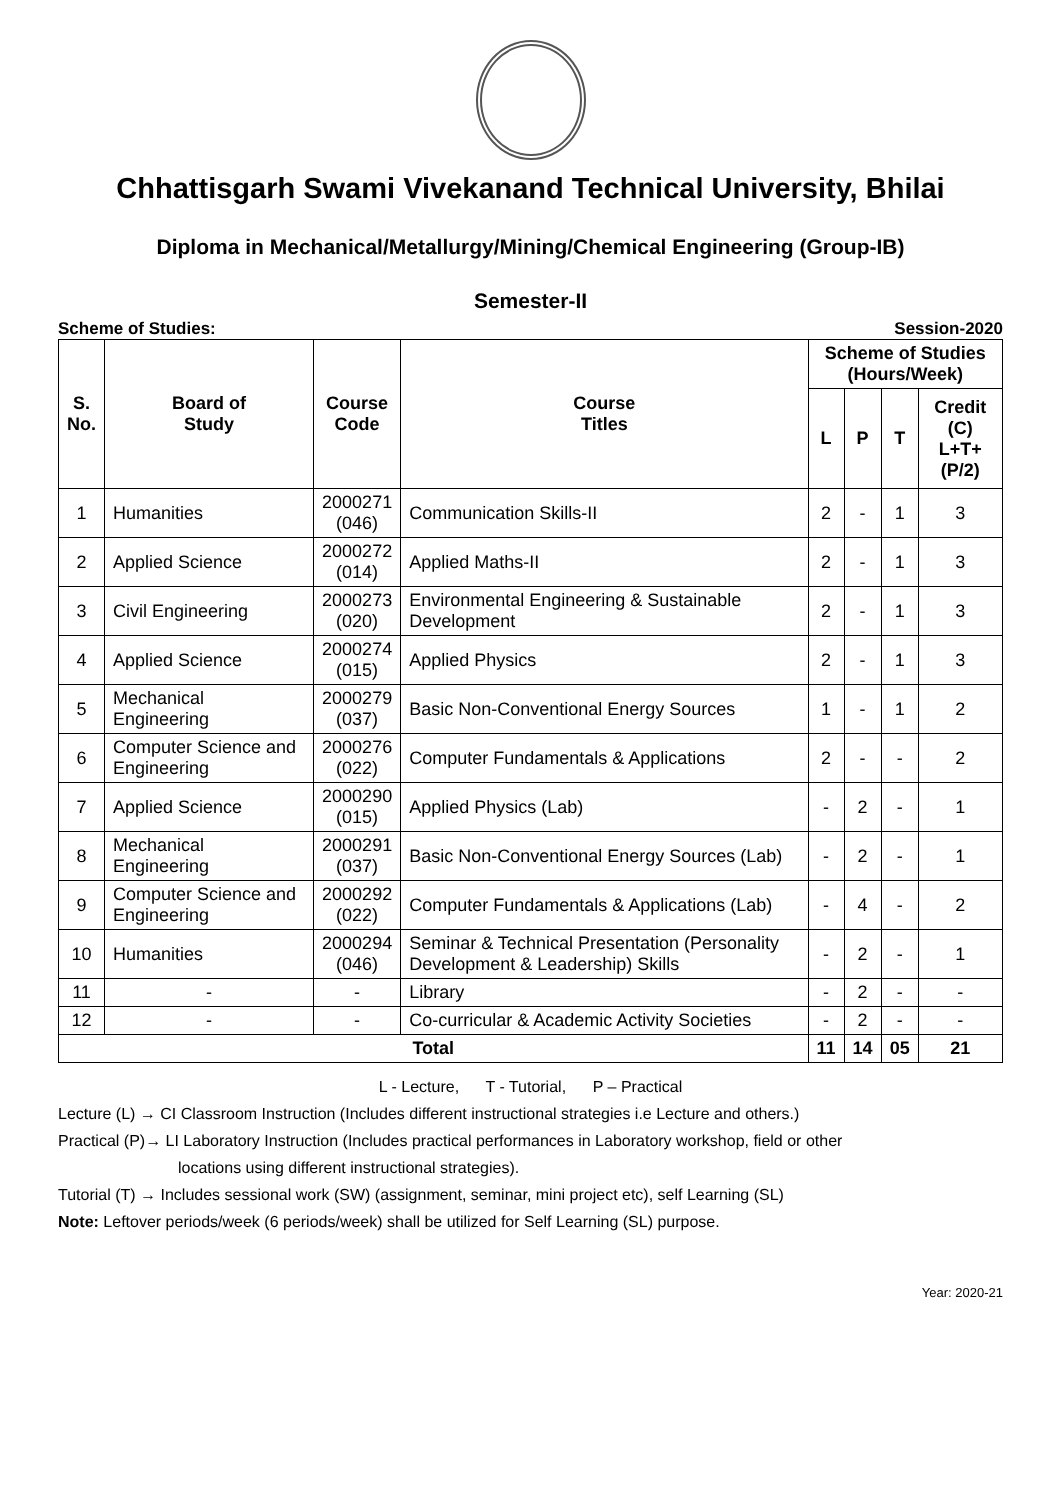Chhattisgarh Swami Vivekanand Technical University, Bhilai
Diploma in Mechanical/Metallurgy/Mining/Chemical Engineering (Group-IB)
Semester-II
Scheme of Studies: Session-2020
| S. No. | Board of Study | Course Code | Course Titles | Scheme of Studies (Hours/Week) | | | |
| --- | --- | --- | --- | --- | --- | --- | --- |
| | | | | L | P | T | Credit (C) L+T+(P/2) |
| 1 | Humanities | 2000271 (046) | Communication Skills-II | 2 | - | 1 | 3 |
| 2 | Applied Science | 2000272 (014) | Applied Maths-II | 2 | - | 1 | 3 |
| 3 | Civil Engineering | 2000273 (020) | Environmental Engineering & Sustainable Development | 2 | - | 1 | 3 |
| 4 | Applied Science | 2000274 (015) | Applied Physics | 2 | - | 1 | 3 |
| 5 | Mechanical Engineering | 2000279 (037) | Basic Non-Conventional Energy Sources | 1 | - | 1 | 2 |
| 6 | Computer Science and Engineering | 2000276 (022) | Computer Fundamentals & Applications | 2 | - | - | 2 |
| 7 | Applied Science | 2000290 (015) | Applied Physics (Lab) | - | 2 | - | 1 |
| 8 | Mechanical Engineering | 2000291 (037) | Basic Non-Conventional Energy Sources (Lab) | - | 2 | - | 1 |
| 9 | Computer Science and Engineering | 2000292 (022) | Computer Fundamentals & Applications (Lab) | - | 4 | - | 2 |
| 10 | Humanities | 2000294 (046) | Seminar & Technical Presentation (Personality Development & Leadership) Skills | - | 2 | - | 1 |
| 11 | - | - | Library | - | 2 | - | - |
| 12 | - | - | Co-curricular & Academic Activity Societies | - | 2 | - | - |
| Total | | | | 11 | 14 | 05 | 21 |
L - Lecture, T - Tutorial, P – Practical
Lecture (L) → CI Classroom Instruction (Includes different instructional strategies i.e Lecture and others.)
Practical (P)→ LI Laboratory Instruction (Includes practical performances in Laboratory workshop, field or other
locations using different instructional strategies).
Tutorial (T) → Includes sessional work (SW) (assignment, seminar, mini project etc), self Learning (SL)
Note: Leftover periods/week (6 periods/week) shall be utilized for Self Learning (SL) purpose.
Year: 2020-21